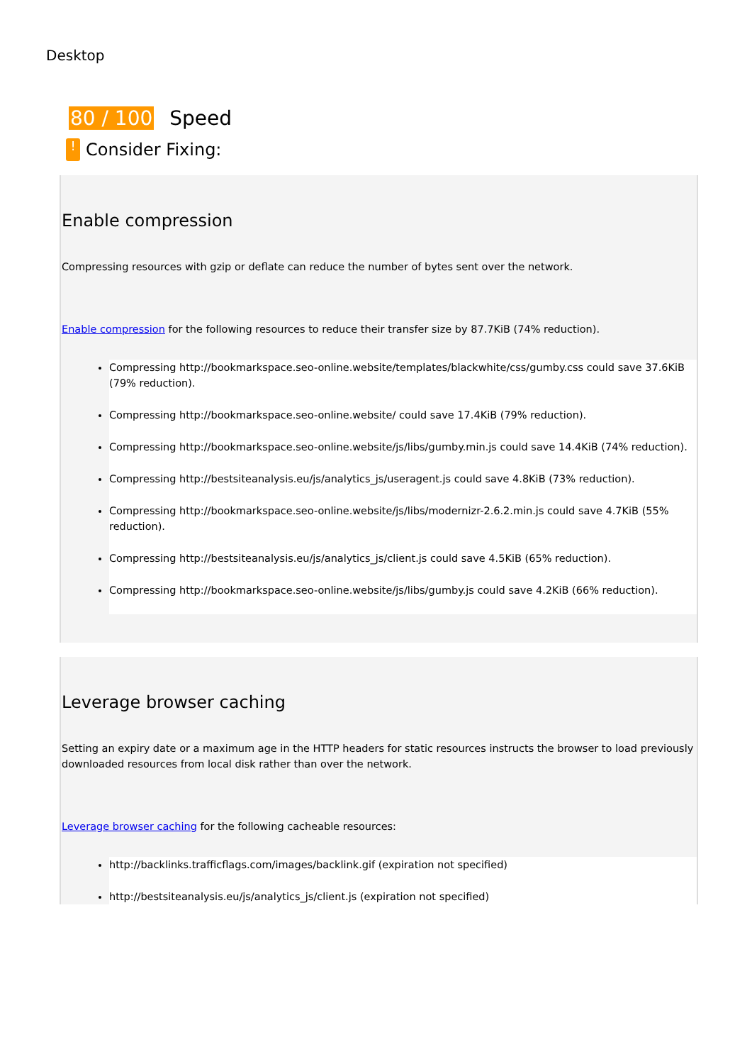Desktop
80 / 100 Speed
!
Consider Fixing:
Enable compression
Compressing resources with gzip or deflate can reduce the number of bytes sent over the network.
Enable compression for the following resources to reduce their transfer size by 87.7KiB (74% reduction).
Compressing http://bookmarkspace.seo-online.website/templates/blackwhite/css/gumby.css could save 37.6KiB (79% reduction).
Compressing http://bookmarkspace.seo-online.website/ could save 17.4KiB (79% reduction).
Compressing http://bookmarkspace.seo-online.website/js/libs/gumby.min.js could save 14.4KiB (74% reduction).
Compressing http://bestsiteanalysis.eu/js/analytics_js/useragent.js could save 4.8KiB (73% reduction).
Compressing http://bookmarkspace.seo-online.website/js/libs/modernizr-2.6.2.min.js could save 4.7KiB (55% reduction).
Compressing http://bestsiteanalysis.eu/js/analytics_js/client.js could save 4.5KiB (65% reduction).
Compressing http://bookmarkspace.seo-online.website/js/libs/gumby.js could save 4.2KiB (66% reduction).
Leverage browser caching
Setting an expiry date or a maximum age in the HTTP headers for static resources instructs the browser to load previously downloaded resources from local disk rather than over the network.
Leverage browser caching for the following cacheable resources:
http://backlinks.trafficflags.com/images/backlink.gif (expiration not specified)
http://bestsiteanalysis.eu/js/analytics_js/client.js (expiration not specified)